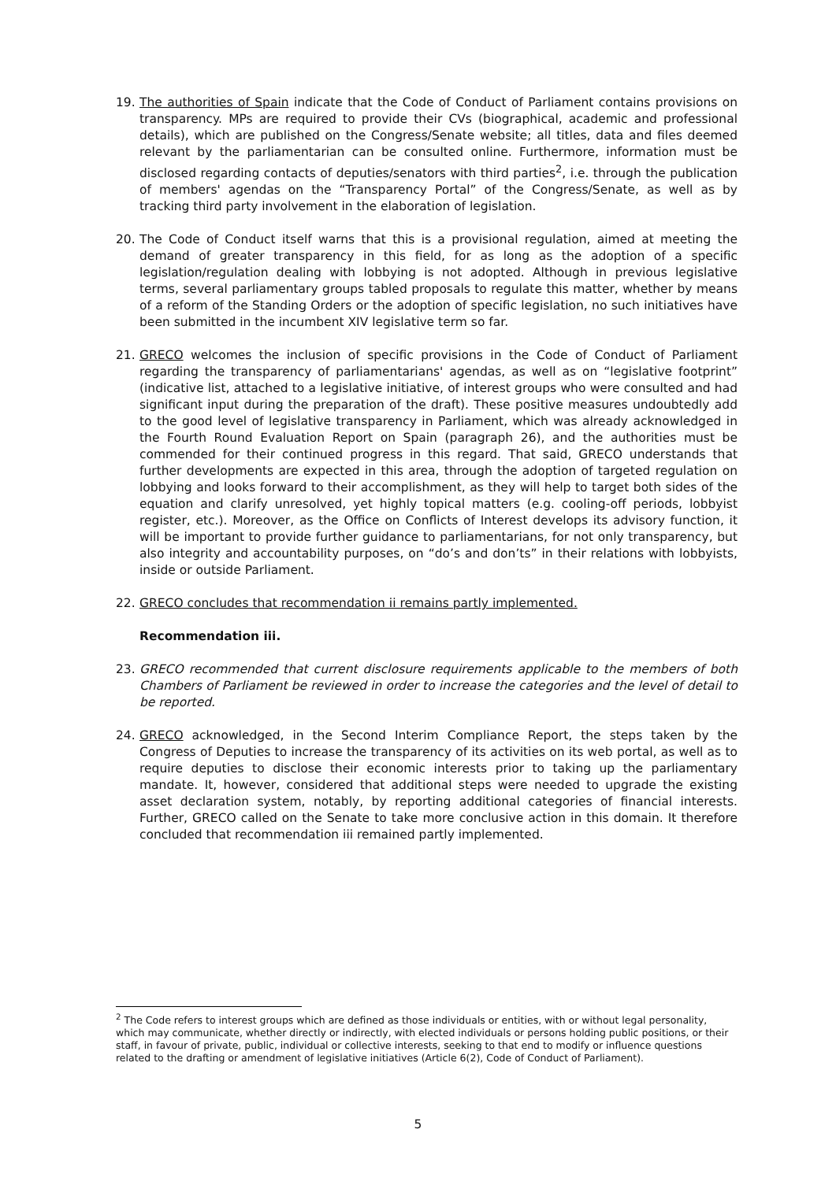19. The authorities of Spain indicate that the Code of Conduct of Parliament contains provisions on transparency. MPs are required to provide their CVs (biographical, academic and professional details), which are published on the Congress/Senate website; all titles, data and files deemed relevant by the parliamentarian can be consulted online. Furthermore, information must be disclosed regarding contacts of deputies/senators with third parties<sup>2</sup>, i.e. through the publication of members' agendas on the “Transparency Portal” of the Congress/Senate, as well as by tracking third party involvement in the elaboration of legislation.
20. The Code of Conduct itself warns that this is a provisional regulation, aimed at meeting the demand of greater transparency in this field, for as long as the adoption of a specific legislation/regulation dealing with lobbying is not adopted. Although in previous legislative terms, several parliamentary groups tabled proposals to regulate this matter, whether by means of a reform of the Standing Orders or the adoption of specific legislation, no such initiatives have been submitted in the incumbent XIV legislative term so far.
21. GRECO welcomes the inclusion of specific provisions in the Code of Conduct of Parliament regarding the transparency of parliamentarians' agendas, as well as on “legislative footprint” (indicative list, attached to a legislative initiative, of interest groups who were consulted and had significant input during the preparation of the draft). These positive measures undoubtedly add to the good level of legislative transparency in Parliament, which was already acknowledged in the Fourth Round Evaluation Report on Spain (paragraph 26), and the authorities must be commended for their continued progress in this regard. That said, GRECO understands that further developments are expected in this area, through the adoption of targeted regulation on lobbying and looks forward to their accomplishment, as they will help to target both sides of the equation and clarify unresolved, yet highly topical matters (e.g. cooling-off periods, lobbyist register, etc.). Moreover, as the Office on Conflicts of Interest develops its advisory function, it will be important to provide further guidance to parliamentarians, for not only transparency, but also integrity and accountability purposes, on “do’s and don’ts” in their relations with lobbyists, inside or outside Parliament.
22. GRECO concludes that recommendation ii remains partly implemented.
Recommendation iii.
23. GRECO recommended that current disclosure requirements applicable to the members of both Chambers of Parliament be reviewed in order to increase the categories and the level of detail to be reported.
24. GRECO acknowledged, in the Second Interim Compliance Report, the steps taken by the Congress of Deputies to increase the transparency of its activities on its web portal, as well as to require deputies to disclose their economic interests prior to taking up the parliamentary mandate. It, however, considered that additional steps were needed to upgrade the existing asset declaration system, notably, by reporting additional categories of financial interests. Further, GRECO called on the Senate to take more conclusive action in this domain. It therefore concluded that recommendation iii remained partly implemented.
<sup>2</sup> The Code refers to interest groups which are defined as those individuals or entities, with or without legal personality, which may communicate, whether directly or indirectly, with elected individuals or persons holding public positions, or their staff, in favour of private, public, individual or collective interests, seeking to that end to modify or influence questions related to the drafting or amendment of legislative initiatives (Article 6(2), Code of Conduct of Parliament).
5